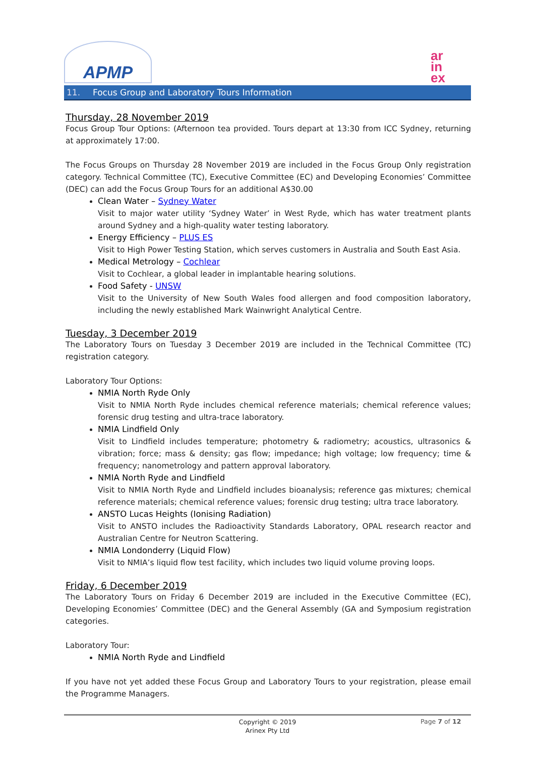APMP
ar
in
ex
11. Focus Group and Laboratory Tours Information
Thursday, 28 November 2019
Focus Group Tour Options: (Afternoon tea provided. Tours depart at 13:30 from ICC Sydney, returning at approximately 17:00.
The Focus Groups on Thursday 28 November 2019 are included in the Focus Group Only registration category. Technical Committee (TC), Executive Committee (EC) and Developing Economies’ Committee (DEC) can add the Focus Group Tours for an additional A$30.00
Clean Water – Sydney Water
Visit to major water utility ‘Sydney Water’ in West Ryde, which has water treatment plants around Sydney and a high-quality water testing laboratory.
Energy Efficiency – PLUS ES
Visit to High Power Testing Station, which serves customers in Australia and South East Asia.
Medical Metrology – Cochlear
Visit to Cochlear, a global leader in implantable hearing solutions.
Food Safety - UNSW
Visit to the University of New South Wales food allergen and food composition laboratory, including the newly established Mark Wainwright Analytical Centre.
Tuesday, 3 December 2019
The Laboratory Tours on Tuesday 3 December 2019 are included in the Technical Committee (TC) registration category.
Laboratory Tour Options:
NMIA North Ryde Only
Visit to NMIA North Ryde includes chemical reference materials; chemical reference values; forensic drug testing and ultra-trace laboratory.
NMIA Lindfield Only
Visit to Lindfield includes temperature; photometry & radiometry; acoustics, ultrasonics & vibration; force; mass & density; gas flow; impedance; high voltage; low frequency; time & frequency; nanometrology and pattern approval laboratory.
NMIA North Ryde and Lindfield
Visit to NMIA North Ryde and Lindfield includes bioanalysis; reference gas mixtures; chemical reference materials; chemical reference values; forensic drug testing; ultra trace laboratory.
ANSTO Lucas Heights (Ionising Radiation)
Visit to ANSTO includes the Radioactivity Standards Laboratory, OPAL research reactor and Australian Centre for Neutron Scattering.
NMIA Londonderry (Liquid Flow)
Visit to NMIA’s liquid flow test facility, which includes two liquid volume proving loops.
Friday, 6 December 2019
The Laboratory Tours on Friday 6 December 2019 are included in the Executive Committee (EC), Developing Economies’ Committee (DEC) and the General Assembly (GA and Symposium registration categories.
Laboratory Tour:
NMIA North Ryde and Lindfield
If you have not yet added these Focus Group and Laboratory Tours to your registration, please email the Programme Managers.
Copyright © 2019
Arinex Pty Ltd
Page 7 of 12